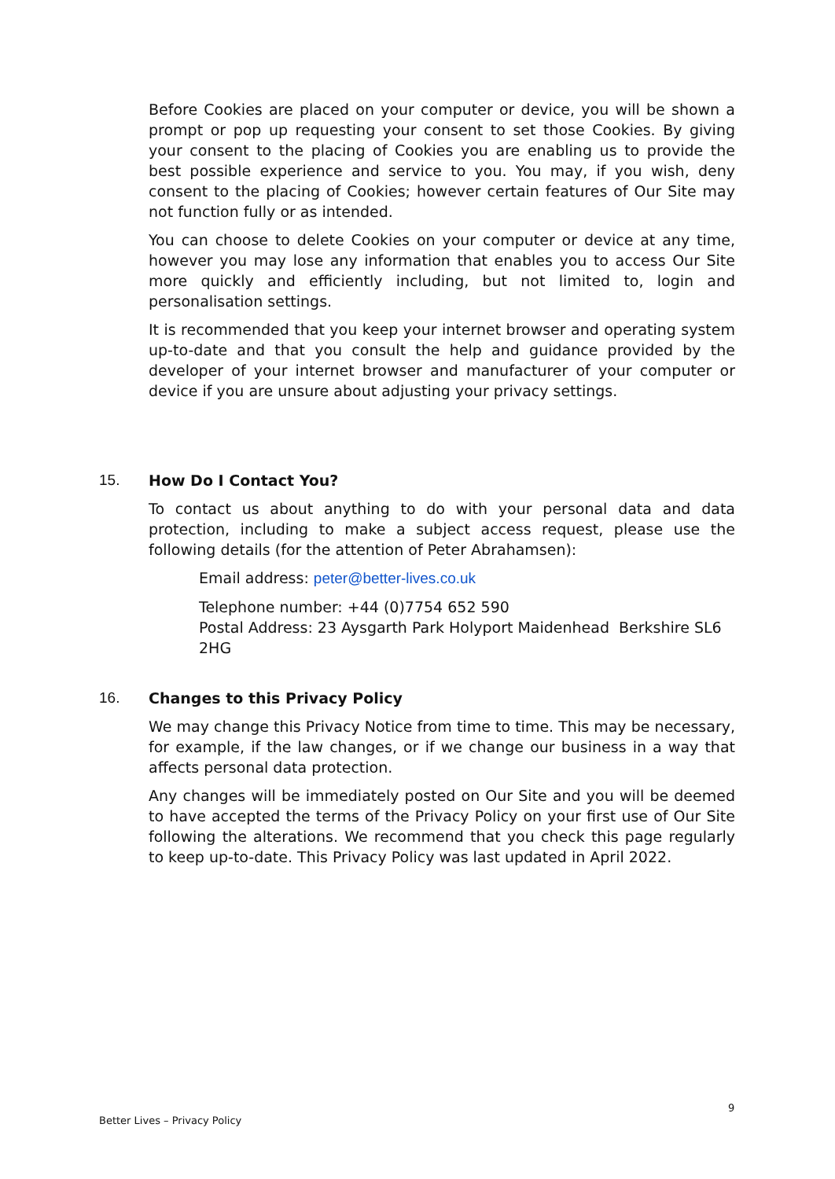Before Cookies are placed on your computer or device, you will be shown a prompt or pop up requesting your consent to set those Cookies. By giving your consent to the placing of Cookies you are enabling us to provide the best possible experience and service to you. You may, if you wish, deny consent to the placing of Cookies; however certain features of Our Site may not function fully or as intended.
You can choose to delete Cookies on your computer or device at any time, however you may lose any information that enables you to access Our Site more quickly and efficiently including, but not limited to, login and personalisation settings.
It is recommended that you keep your internet browser and operating system up-to-date and that you consult the help and guidance provided by the developer of your internet browser and manufacturer of your computer or device if you are unsure about adjusting your privacy settings.
15. How Do I Contact You?
To contact us about anything to do with your personal data and data protection, including to make a subject access request, please use the following details (for the attention of Peter Abrahamsen):
Email address: peter@better-lives.co.uk
Telephone number: +44 (0)7754 652 590
Postal Address: 23 Aysgarth Park Holyport Maidenhead Berkshire SL6 2HG
16. Changes to this Privacy Policy
We may change this Privacy Notice from time to time. This may be necessary, for example, if the law changes, or if we change our business in a way that affects personal data protection.
Any changes will be immediately posted on Our Site and you will be deemed to have accepted the terms of the Privacy Policy on your first use of Our Site following the alterations. We recommend that you check this page regularly to keep up-to-date. This Privacy Policy was last updated in April 2022.
9
Better Lives – Privacy Policy